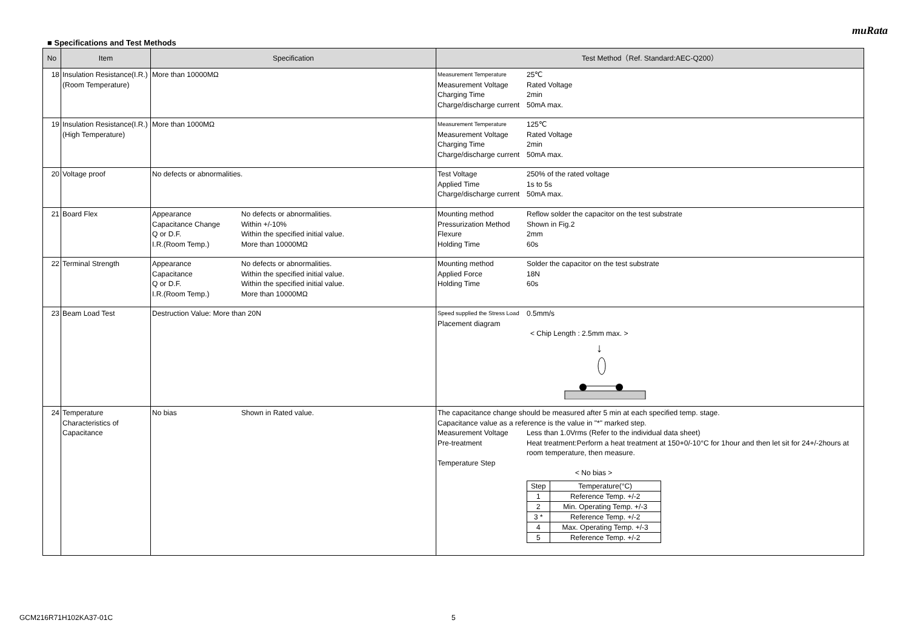muRata
■ Specifications and Test Methods
| No | Item | Specification | Test Method（Ref. Standard:AEC-Q200） |
| --- | --- | --- | --- |
| 18 | Insulation Resistance(I.R.) (Room Temperature) | More than 10000MΩ | Measurement Temperature 25℃ Measurement Voltage Rated Voltage Charging Time 2min Charge/discharge current 50mA max. |
| 19 | Insulation Resistance(I.R.) (High Temperature) | More than 1000MΩ | Measurement Temperature 125℃ Measurement Voltage Rated Voltage Charging Time 2min Charge/discharge current 50mA max. |
| 20 | Voltage proof | No defects or abnormalities. | Test Voltage 250% of the rated voltage Applied Time 1s to 5s Charge/discharge current 50mA max. |
| 21 | Board Flex | Appearance No defects or abnormalities. Capacitance Change Within +/-10% Q or D.F. Within the specified initial value. I.R.(Room Temp.) More than 10000MΩ | Mounting method Reflow solder the capacitor on the test substrate Pressurization Method Shown in Fig.2 Flexure 2mm Holding Time 60s |
| 22 | Terminal Strength | Appearance No defects or abnormalities. Capacitance Within the specified initial value. Q or D.F. Within the specified initial value. I.R.(Room Temp.) More than 10000MΩ | Mounting method Solder the capacitor on the test substrate Applied Force 18N Holding Time 60s |
| 23 | Beam Load Test | Destruction Value: More than 20N | Speed supplied the Stress Load 0.5mm/s Placement diagram < Chip Length : 2.5mm max. > ↓ |
| 24 | Temperature Characteristics of Capacitance | No bias Shown in Rated value. | The capacitance change should be measured after 5 min at each specified temp. stage. Capacitance value as a reference is the value in "*" marked step. Measurement Voltage Less than 1.0Vrms (Refer to the individual data sheet) Pre-treatment Heat treatment:Perform a heat treatment at 150+0/-10°C for 1hour and then let sit for 24+/-2hours at room temperature, then measure. Temperature Step < No bias > / Step / Temperature(°C) / / 1 / Reference Temp. +/-2 / / 2 / Min. Operating Temp. +/-3 / / 3 * / Reference Temp. +/-2 / / 4 / Max. Operating Temp. +/-3 / / 5 / Reference Temp. +/-2 / |
GCM216R71H102KA37-01C 5